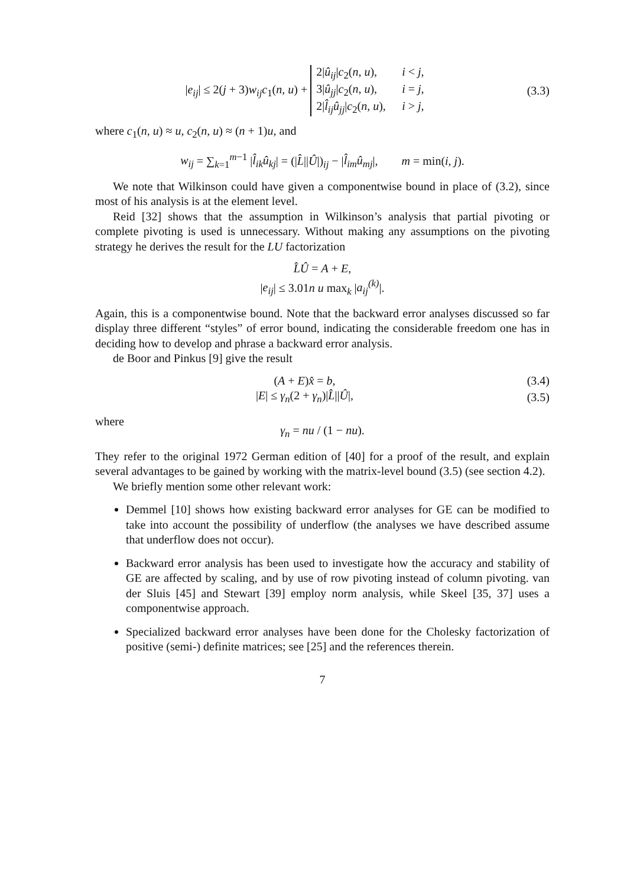|e<sub>ij</sub>| ≤ 2(j + 3)w<sub>ij</sub>c<sub>1</sub>(n, u) + 2|û<sub>ij</sub>|c<sub>2</sub>(n, u), i < j,
3|û<sub>jj</sub>|c<sub>2</sub>(n, u), i = j,
2|l̂<sub>ij</sub>û<sub>jj</sub>|c<sub>2</sub>(n, u), i > j,
(3.3)
where c<sub>1</sub>(n, u) ≈ u, c<sub>2</sub>(n, u) ≈ (n + 1)u, and
w<sub>ij</sub> = ∑<sub>k=1</sub><sup>m−1</sup> |l̂<sub>ik</sub>û<sub>kj</sub>| = (|L̂||Û|)<sub>ij</sub> − |l̂<sub>im</sub>û<sub>mj</sub>|, m = min(i, j).
We note that Wilkinson could have given a componentwise bound in place of (3.2), since most of his analysis is at the element level.
Reid [32] shows that the assumption in Wilkinson’s analysis that partial pivoting or complete pivoting is used is unnecessary. Without making any assumptions on the pivoting strategy he derives the result for the LU factorization
L̂Û = A + E,
|e<sub>ij</sub>| ≤ 3.01n u max<sub>k</sub> |a<sub>ij</sub><sup>(k)</sup>|.
Again, this is a componentwise bound. Note that the backward error analyses discussed so far display three different “styles” of error bound, indicating the considerable freedom one has in deciding how to develop and phrase a backward error analysis.
de Boor and Pinkus [9] give the result
(A + E)x̂ = b, (3.4)
|E| ≤ γ<sub>n</sub>(2 + γ<sub>n</sub>)|L̂||Û|, (3.5)
where
γ<sub>n</sub> = nu / (1 − nu).
They refer to the original 1972 German edition of [40] for a proof of the result, and explain several advantages to be gained by working with the matrix-level bound (3.5) (see section 4.2).
We briefly mention some other relevant work:
Demmel [10] shows how existing backward error analyses for GE can be modified to take into account the possibility of underflow (the analyses we have described assume that underflow does not occur).
Backward error analysis has been used to investigate how the accuracy and stability of GE are affected by scaling, and by use of row pivoting instead of column pivoting. van der Sluis [45] and Stewart [39] employ norm analysis, while Skeel [35, 37] uses a componentwise approach.
Specialized backward error analyses have been done for the Cholesky factorization of positive (semi-) definite matrices; see [25] and the references therein.
7